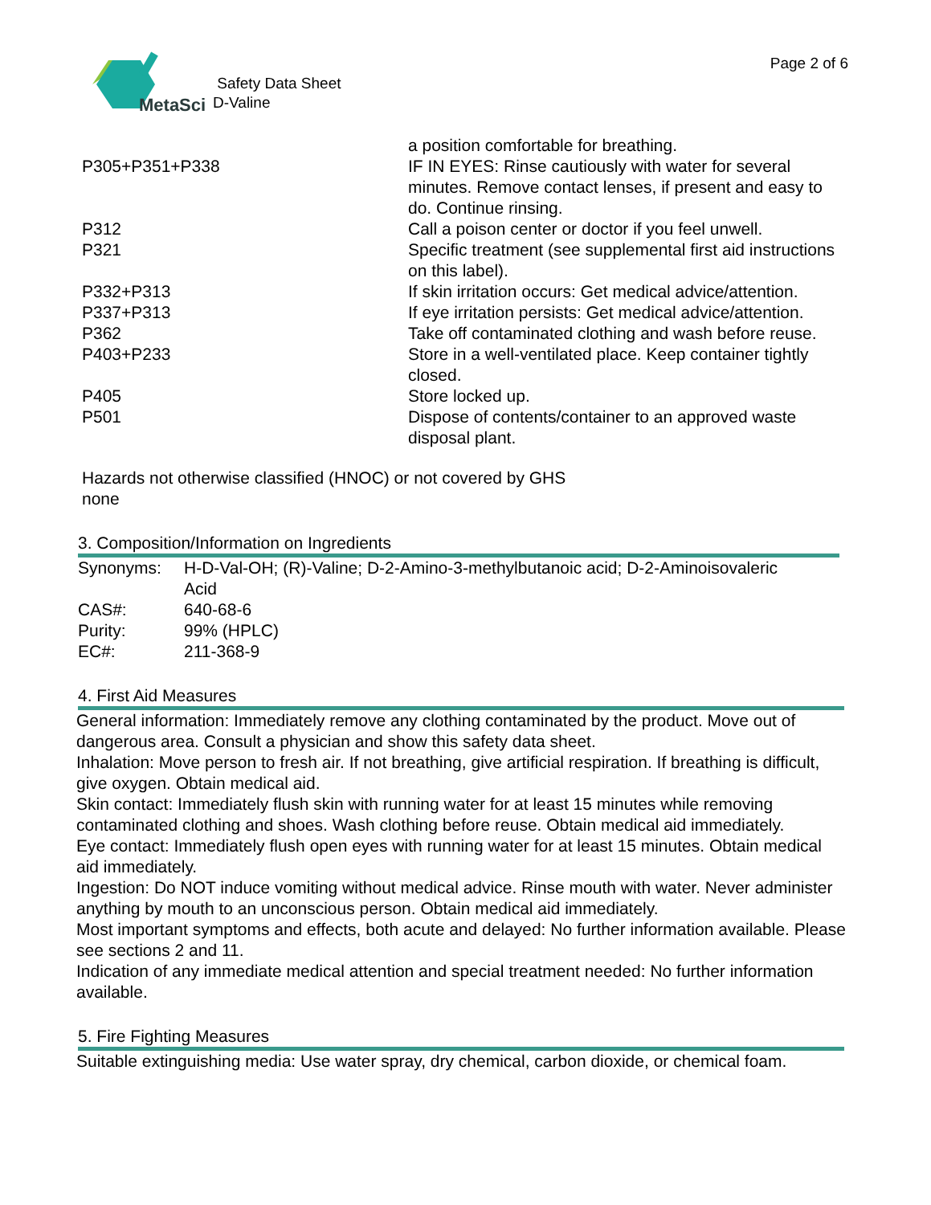Page 2 of 6
MetaSci
Safety Data Sheet
D-Valine
| | a position comfortable for breathing. |
| P305+P351+P338 | IF IN EYES: Rinse cautiously with water for several minutes. Remove contact lenses, if present and easy to do. Continue rinsing. |
| P312 | Call a poison center or doctor if you feel unwell. |
| P321 | Specific treatment (see supplemental first aid instructions on this label). |
| P332+P313 | If skin irritation occurs: Get medical advice/attention. |
| P337+P313 | If eye irritation persists: Get medical advice/attention. |
| P362 | Take off contaminated clothing and wash before reuse. |
| P403+P233 | Store in a well-ventilated place. Keep container tightly closed. |
| P405 | Store locked up. |
| P501 | Dispose of contents/container to an approved waste disposal plant. |
Hazards not otherwise classified (HNOC) or not covered by GHS
none
3. Composition/Information on Ingredients
| Synonyms: | H-D-Val-OH; (R)-Valine; D-2-Amino-3-methylbutanoic acid; D-2-Aminoisovaleric Acid |
| CAS#: | 640-68-6 |
| Purity: | 99% (HPLC) |
| EC#: | 211-368-9 |
4. First Aid Measures
General information: Immediately remove any clothing contaminated by the product. Move out of dangerous area. Consult a physician and show this safety data sheet.
Inhalation: Move person to fresh air. If not breathing, give artificial respiration. If breathing is difficult, give oxygen. Obtain medical aid.
Skin contact: Immediately flush skin with running water for at least 15 minutes while removing contaminated clothing and shoes. Wash clothing before reuse. Obtain medical aid immediately.
Eye contact: Immediately flush open eyes with running water for at least 15 minutes. Obtain medical aid immediately.
Ingestion: Do NOT induce vomiting without medical advice. Rinse mouth with water. Never administer anything by mouth to an unconscious person. Obtain medical aid immediately.
Most important symptoms and effects, both acute and delayed: No further information available. Please see sections 2 and 11.
Indication of any immediate medical attention and special treatment needed: No further information available.
5. Fire Fighting Measures
Suitable extinguishing media: Use water spray, dry chemical, carbon dioxide, or chemical foam.